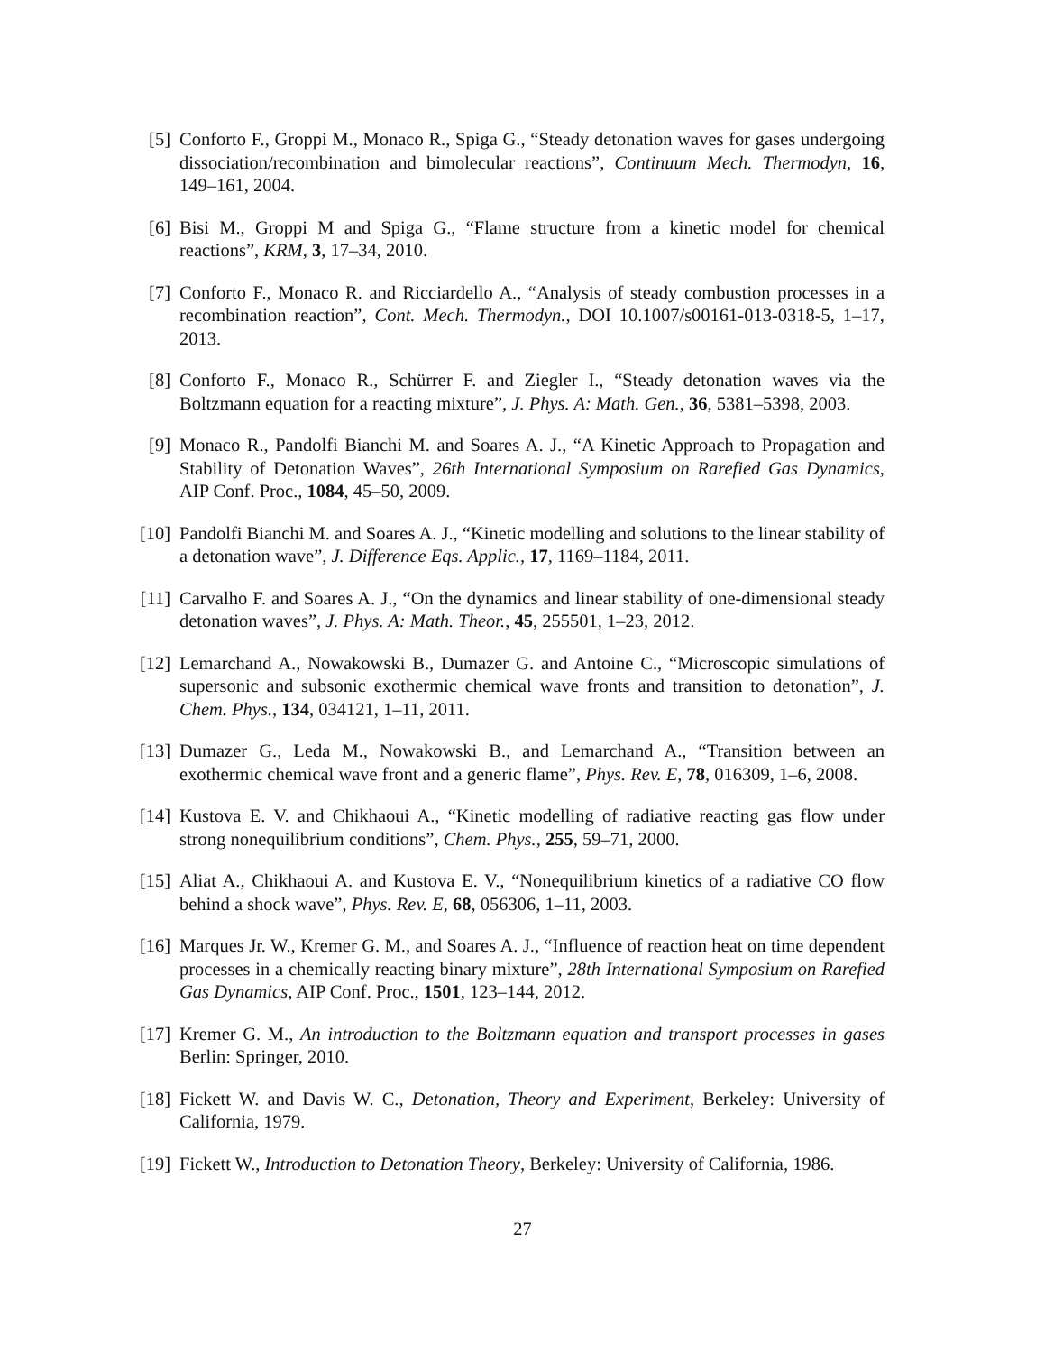[5] Conforto F., Groppi M., Monaco R., Spiga G., “Steady detonation waves for gases undergoing dissociation/recombination and bimolecular reactions”, Continuum Mech. Thermodyn, 16, 149–161, 2004.
[6] Bisi M., Groppi M and Spiga G., “Flame structure from a kinetic model for chemical reactions”, KRM, 3, 17–34, 2010.
[7] Conforto F., Monaco R. and Ricciardello A., “Analysis of steady combustion processes in a recombination reaction”, Cont. Mech. Thermodyn., DOI 10.1007/s00161-013-0318-5, 1–17, 2013.
[8] Conforto F., Monaco R., Schürrer F. and Ziegler I., “Steady detonation waves via the Boltzmann equation for a reacting mixture”, J. Phys. A: Math. Gen., 36, 5381–5398, 2003.
[9] Monaco R., Pandolfi Bianchi M. and Soares A. J., “A Kinetic Approach to Propagation and Stability of Detonation Waves”, 26th International Symposium on Rarefied Gas Dynamics, AIP Conf. Proc., 1084, 45–50, 2009.
[10]
Pandolfi Bianchi M. and Soares A. J., “Kinetic modelling and solutions to the linear stability of a detonation wave”, J. Difference Eqs. Applic., 17, 1169–1184, 2011.
[11]
Carvalho F. and Soares A. J., “On the dynamics and linear stability of one-dimensional steady detonation waves”, J. Phys. A: Math. Theor., 45, 255501, 1–23, 2012.
[12]
Lemarchand A., Nowakowski B., Dumazer G. and Antoine C., “Microscopic simulations of supersonic and subsonic exothermic chemical wave fronts and transition to detonation”, J. Chem. Phys., 134, 034121, 1–11, 2011.
[13]
Dumazer G., Leda M., Nowakowski B., and Lemarchand A., “Transition between an exothermic chemical wave front and a generic flame”, Phys. Rev. E, 78, 016309, 1–6, 2008.
[14]
Kustova E. V. and Chikhaoui A., “Kinetic modelling of radiative reacting gas flow under strong nonequilibrium conditions”, Chem. Phys., 255, 59–71, 2000.
[15]
Aliat A., Chikhaoui A. and Kustova E. V., “Nonequilibrium kinetics of a radiative CO flow behind a shock wave”, Phys. Rev. E, 68, 056306, 1–11, 2003.
[16]
Marques Jr. W., Kremer G. M., and Soares A. J., “Influence of reaction heat on time dependent processes in a chemically reacting binary mixture”, 28th International Symposium on Rarefied Gas Dynamics, AIP Conf. Proc., 1501, 123–144, 2012.
[17]
Kremer G. M., An introduction to the Boltzmann equation and transport processes in gases Berlin: Springer, 2010.
[18]
Fickett W. and Davis W. C., Detonation, Theory and Experiment, Berkeley: University of California, 1979.
[19]
Fickett W., Introduction to Detonation Theory, Berkeley: University of California, 1986.
27